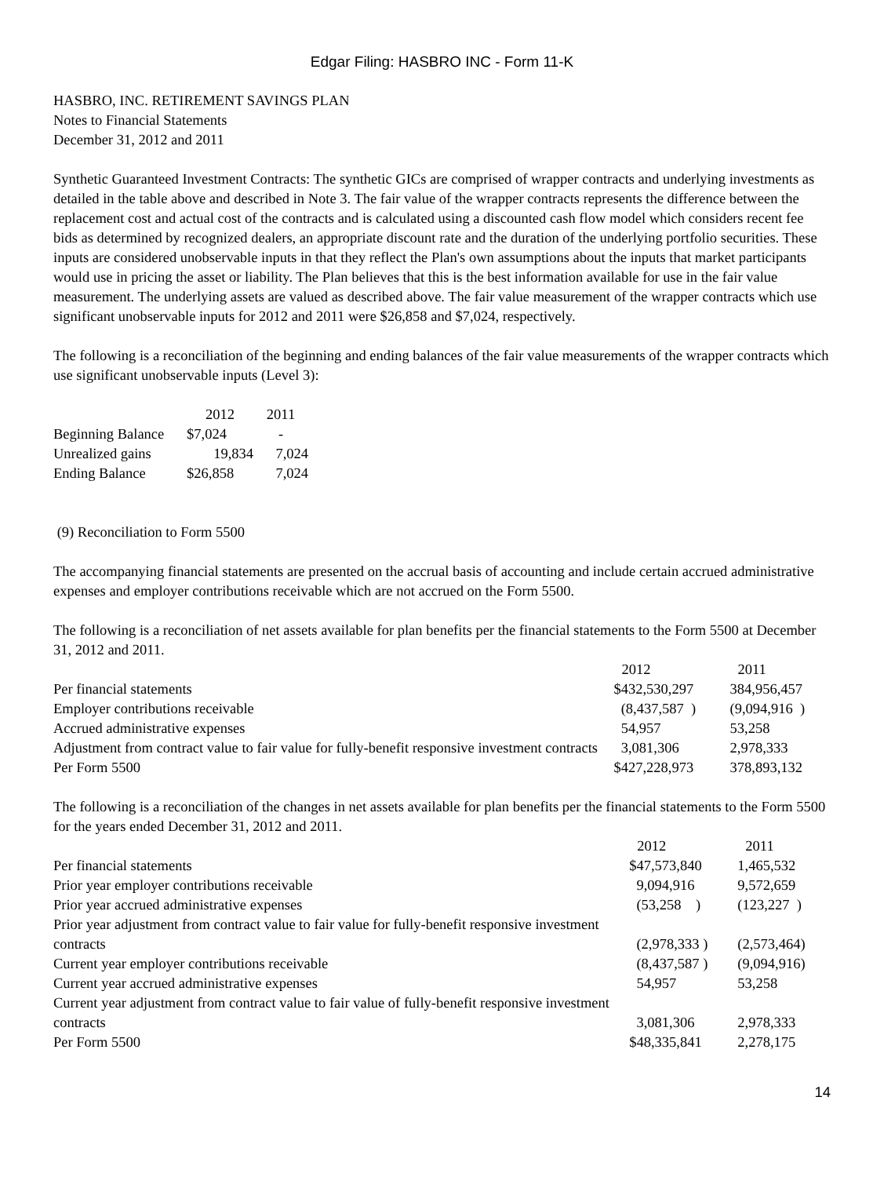Edgar Filing: HASBRO INC - Form 11-K
HASBRO, INC. RETIREMENT SAVINGS PLAN
Notes to Financial Statements
December 31, 2012 and 2011
Synthetic Guaranteed Investment Contracts: The synthetic GICs are comprised of wrapper contracts and underlying investments as detailed in the table above and described in Note 3. The fair value of the wrapper contracts represents the difference between the replacement cost and actual cost of the contracts and is calculated using a discounted cash flow model which considers recent fee bids as determined by recognized dealers, an appropriate discount rate and the duration of the underlying portfolio securities. These inputs are considered unobservable inputs in that they reflect the Plan's own assumptions about the inputs that market participants would use in pricing the asset or liability. The Plan believes that this is the best information available for use in the fair value measurement. The underlying assets are valued as described above. The fair value measurement of the wrapper contracts which use significant unobservable inputs for 2012 and 2011 were $26,858 and $7,024, respectively.
The following is a reconciliation of the beginning and ending balances of the fair value measurements of the wrapper contracts which use significant unobservable inputs (Level 3):
| | 2012 | 2011 |
| --- | --- | --- |
| Beginning Balance | $7,024 | - |
| Unrealized gains | 19,834 | 7,024 |
| Ending Balance | $26,858 | 7,024 |
(9) Reconciliation to Form 5500
The accompanying financial statements are presented on the accrual basis of accounting and include certain accrued administrative expenses and employer contributions receivable which are not accrued on the Form 5500.
The following is a reconciliation of net assets available for plan benefits per the financial statements to the Form 5500 at December 31, 2012 and 2011.
| | 2012 | 2011 |
| --- | --- | --- |
| Per financial statements | $432,530,297 | 384,956,457 |
| Employer contributions receivable | (8,437,587 ) | (9,094,916 ) |
| Accrued administrative expenses | 54,957 | 53,258 |
| Adjustment from contract value to fair value for fully-benefit responsive investment contracts | 3,081,306 | 2,978,333 |
| Per Form 5500 | $427,228,973 | 378,893,132 |
The following is a reconciliation of the changes in net assets available for plan benefits per the financial statements to the Form 5500 for the years ended December 31, 2012 and 2011.
| | 2012 | 2011 |
| --- | --- | --- |
| Per financial statements | $47,573,840 | 1,465,532 |
| Prior year employer contributions receivable | 9,094,916 | 9,572,659 |
| Prior year accrued administrative expenses | (53,258 ) | (123,227 ) |
| Prior year adjustment from contract value to fair value for fully-benefit responsive investment contracts | (2,978,333 ) | (2,573,464) |
| Current year employer contributions receivable | (8,437,587 ) | (9,094,916) |
| Current year accrued administrative expenses | 54,957 | 53,258 |
| Current year adjustment from contract value to fair value of fully-benefit responsive investment contracts | 3,081,306 | 2,978,333 |
| Per Form 5500 | $48,335,841 | 2,278,175 |
14